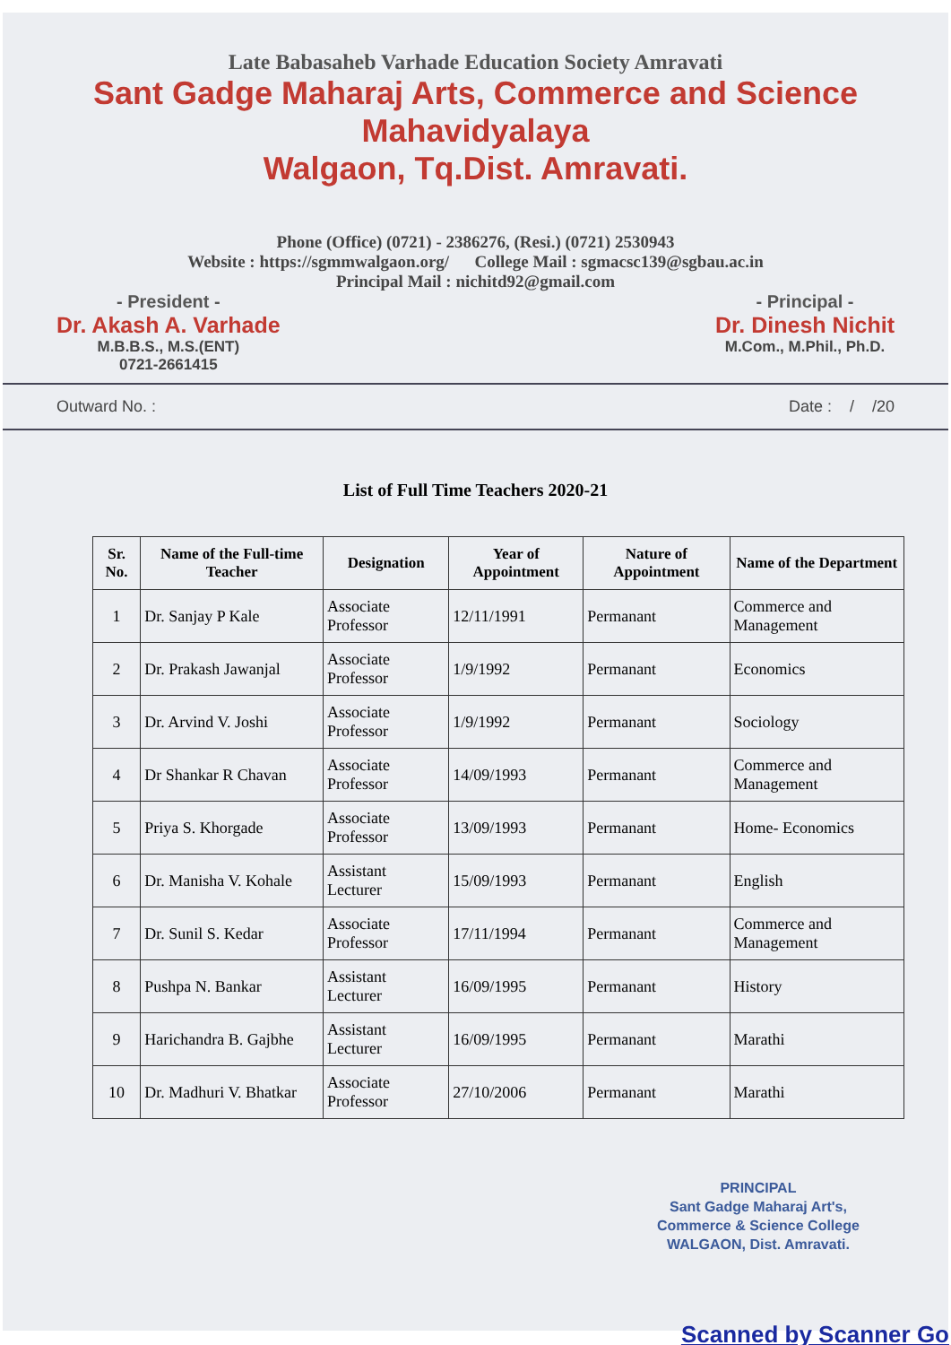Late Babasaheb Varhade Education Society Amravati
Sant Gadge Maharaj Arts, Commerce and Science Mahavidyalaya
Walgaon, Tq.Dist. Amravati.
Phone (Office) (0721) - 2386276, (Resi.) (0721) 2530943
Website : https://sgmmwalgaon.org/ College Mail : sgmacsc139@sgbau.ac.in
Principal Mail : nichitd92@gmail.com
- President -
Dr. Akash A. Varhade
M.B.B.S., M.S.(ENT)
0721-2661415
- Principal -
Dr. Dinesh Nichit
M.Com., M.Phil., Ph.D.
Outward No. : Date : / /20
List of Full Time Teachers 2020-21
| Sr. No. | Name of the Full-time Teacher | Designation | Year of Appointment | Nature of Appointment | Name of the Department |
| --- | --- | --- | --- | --- | --- |
| 1 | Dr. Sanjay P Kale | Associate Professor | 12/11/1991 | Permanant | Commerce and Management |
| 2 | Dr. Prakash Jawanjal | Associate Professor | 1/9/1992 | Permanant | Economics |
| 3 | Dr. Arvind V. Joshi | Associate Professor | 1/9/1992 | Permanant | Sociology |
| 4 | Dr Shankar R Chavan | Associate Professor | 14/09/1993 | Permanant | Commerce and Management |
| 5 | Priya S. Khorgade | Associate Professor | 13/09/1993 | Permanant | Home- Economics |
| 6 | Dr. Manisha V. Kohale | Assistant Lecturer | 15/09/1993 | Permanant | English |
| 7 | Dr. Sunil S. Kedar | Associate Professor | 17/11/1994 | Permanant | Commerce and Management |
| 8 | Pushpa N. Bankar | Assistant Lecturer | 16/09/1995 | Permanant | History |
| 9 | Harichandra B. Gajbhe | Assistant Lecturer | 16/09/1995 | Permanant | Marathi |
| 10 | Dr. Madhuri V. Bhatkar | Associate Professor | 27/10/2006 | Permanant | Marathi |
PRINCIPAL
Sant Gadge Maharaj Art's,
Commerce & Science College
WALGAON, Dist. Amravati.
Scanned by Scanner Go